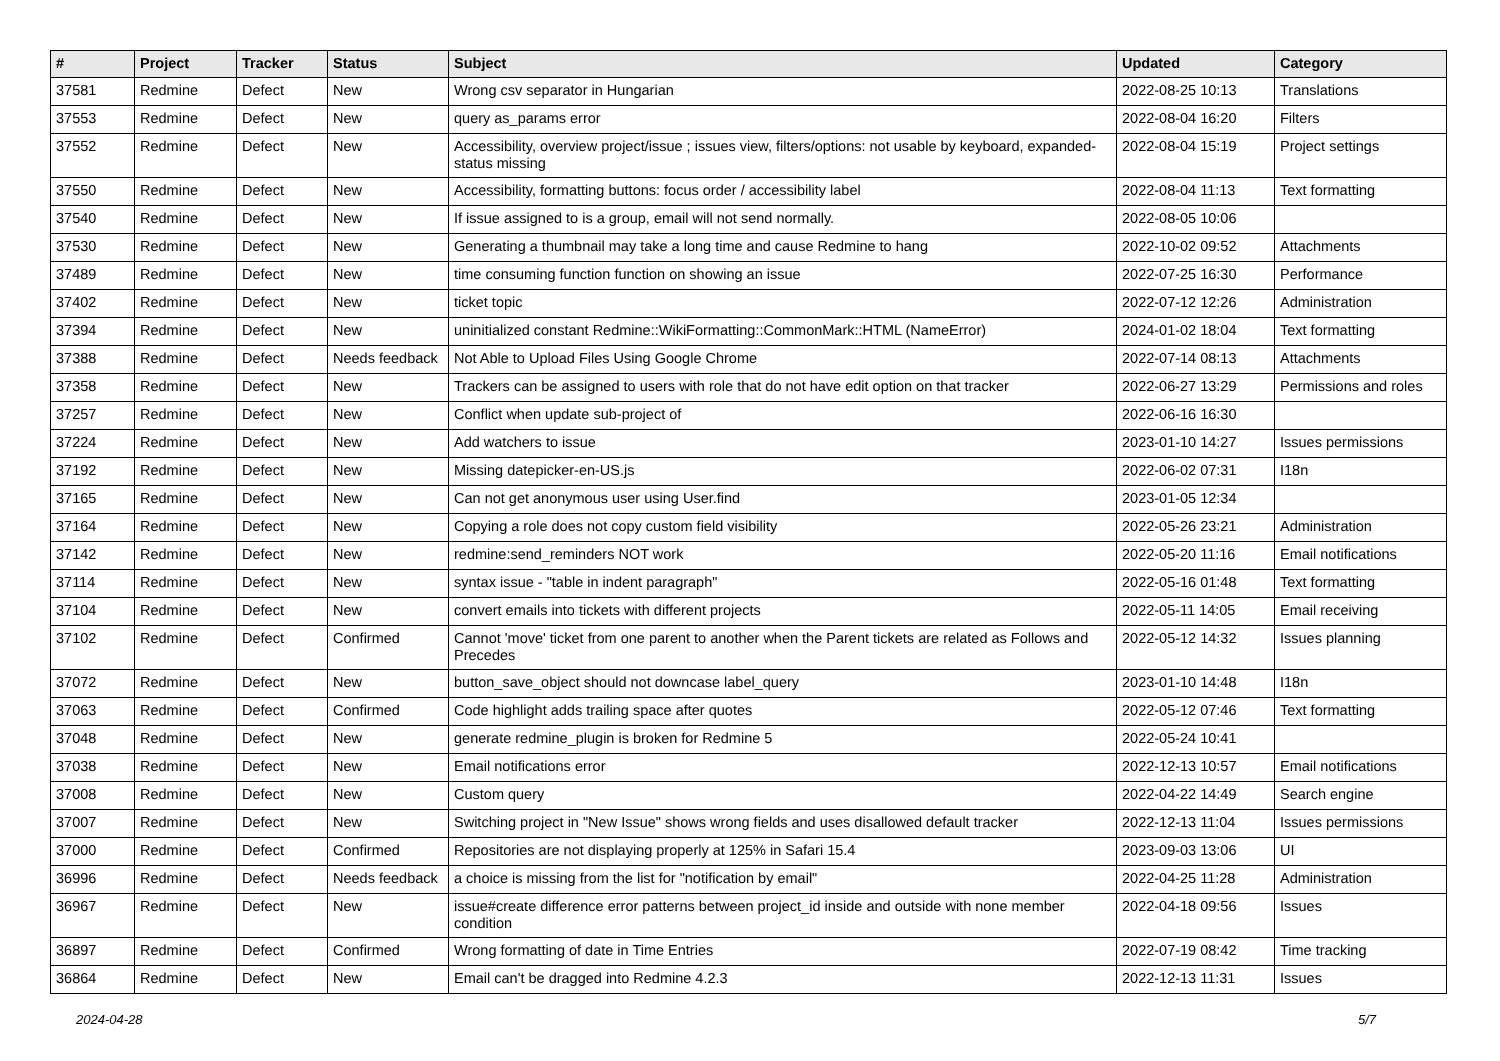| # | Project | Tracker | Status | Subject | Updated | Category |
| --- | --- | --- | --- | --- | --- | --- |
| 37581 | Redmine | Defect | New | Wrong csv separator in Hungarian | 2022-08-25 10:13 | Translations |
| 37553 | Redmine | Defect | New | query as_params error | 2022-08-04 16:20 | Filters |
| 37552 | Redmine | Defect | New | Accessibility, overview project/issue ; issues view, filters/options: not usable by keyboard, expanded-status missing | 2022-08-04 15:19 | Project settings |
| 37550 | Redmine | Defect | New | Accessibility, formatting buttons: focus order / accessibility label | 2022-08-04 11:13 | Text formatting |
| 37540 | Redmine | Defect | New | If issue assigned to is a group, email will not send normally. | 2022-08-05 10:06 | |
| 37530 | Redmine | Defect | New | Generating a thumbnail may take a long time and cause Redmine to hang | 2022-10-02 09:52 | Attachments |
| 37489 | Redmine | Defect | New | time consuming function function on showing an issue | 2022-07-25 16:30 | Performance |
| 37402 | Redmine | Defect | New | ticket topic | 2022-07-12 12:26 | Administration |
| 37394 | Redmine | Defect | New | uninitialized constant Redmine::WikiFormatting::CommonMark::HTML (NameError) | 2024-01-02 18:04 | Text formatting |
| 37388 | Redmine | Defect | Needs feedback | Not Able to Upload Files Using Google Chrome | 2022-07-14 08:13 | Attachments |
| 37358 | Redmine | Defect | New | Trackers can be assigned to users with role that do not have edit option on that tracker | 2022-06-27 13:29 | Permissions and roles |
| 37257 | Redmine | Defect | New | Conflict when update sub-project of | 2022-06-16 16:30 | |
| 37224 | Redmine | Defect | New | Add watchers to issue | 2023-01-10 14:27 | Issues permissions |
| 37192 | Redmine | Defect | New | Missing datepicker-en-US.js | 2022-06-02 07:31 | I18n |
| 37165 | Redmine | Defect | New | Can not get anonymous user using User.find | 2023-01-05 12:34 | |
| 37164 | Redmine | Defect | New | Copying a role does not copy custom field visibility | 2022-05-26 23:21 | Administration |
| 37142 | Redmine | Defect | New | redmine:send_reminders NOT work | 2022-05-20 11:16 | Email notifications |
| 37114 | Redmine | Defect | New | syntax issue - "table in indent paragraph" | 2022-05-16 01:48 | Text formatting |
| 37104 | Redmine | Defect | New | convert emails into tickets with different projects | 2022-05-11 14:05 | Email receiving |
| 37102 | Redmine | Defect | Confirmed | Cannot 'move' ticket from one parent to another when the Parent tickets are related as Follows and Precedes | 2022-05-12 14:32 | Issues planning |
| 37072 | Redmine | Defect | New | button_save_object should not downcase label_query | 2023-01-10 14:48 | I18n |
| 37063 | Redmine | Defect | Confirmed | Code highlight adds trailing space after quotes | 2022-05-12 07:46 | Text formatting |
| 37048 | Redmine | Defect | New | generate redmine_plugin is broken for Redmine 5 | 2022-05-24 10:41 | |
| 37038 | Redmine | Defect | New | Email notifications error | 2022-12-13 10:57 | Email notifications |
| 37008 | Redmine | Defect | New | Custom query | 2022-04-22 14:49 | Search engine |
| 37007 | Redmine | Defect | New | Switching project in "New Issue" shows wrong fields and uses disallowed default tracker | 2022-12-13 11:04 | Issues permissions |
| 37000 | Redmine | Defect | Confirmed | Repositories are not displaying properly at 125% in Safari 15.4 | 2023-09-03 13:06 | UI |
| 36996 | Redmine | Defect | Needs feedback | a choice is missing from the list for "notification by email" | 2022-04-25 11:28 | Administration |
| 36967 | Redmine | Defect | New | issue#create difference error patterns between project_id inside and outside with none member condition | 2022-04-18 09:56 | Issues |
| 36897 | Redmine | Defect | Confirmed | Wrong formatting of date in Time Entries | 2022-07-19 08:42 | Time tracking |
| 36864 | Redmine | Defect | New | Email can't be dragged into Redmine 4.2.3 | 2022-12-13 11:31 | Issues |
2024-04-28 5/7